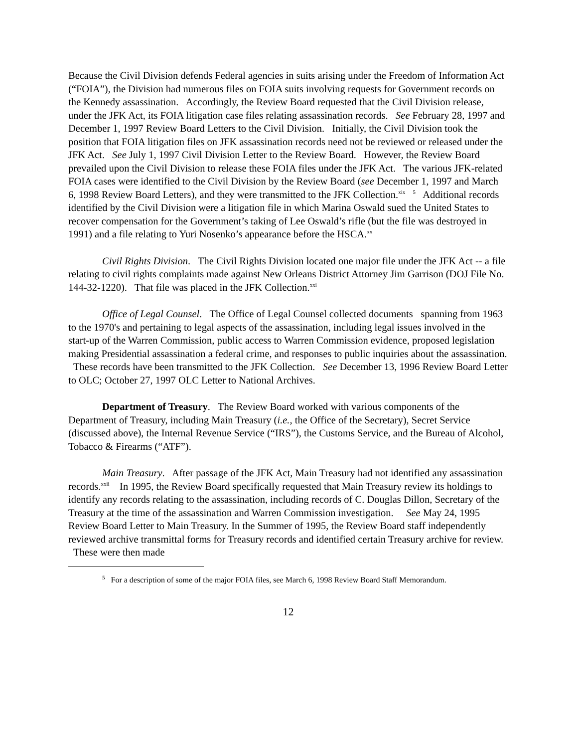Because the Civil Division defends Federal agencies in suits arising under the Freedom of Information Act (“FOIA”), the Division had numerous files on FOIA suits involving requests for Government records on the Kennedy assassination. Accordingly, the Review Board requested that the Civil Division release, under the JFK Act, its FOIA litigation case files relating assassination records. See February 28, 1997 and December 1, 1997 Review Board Letters to the Civil Division. Initially, the Civil Division took the position that FOIA litigation files on JFK assassination records need not be reviewed or released under the JFK Act. See July 1, 1997 Civil Division Letter to the Review Board. However, the Review Board prevailed upon the Civil Division to release these FOIA files under the JFK Act. The various JFK-related FOIA cases were identified to the Civil Division by the Review Board (see December 1, 1997 and March 6, 1998 Review Board Letters), and they were transmitted to the JFK Collection.<sup>xix</sup> <sup>5</sup> Additional records identified by the Civil Division were a litigation file in which Marina Oswald sued the United States to recover compensation for the Government’s taking of Lee Oswald’s rifle (but the file was destroyed in 1991) and a file relating to Yuri Nosenko’s appearance before the HSCA.<sup>xx</sup>
Civil Rights Division. The Civil Rights Division located one major file under the JFK Act -- a file relating to civil rights complaints made against New Orleans District Attorney Jim Garrison (DOJ File No. 144-32-1220). That file was placed in the JFK Collection.<sup>xxi</sup>
Office of Legal Counsel. The Office of Legal Counsel collected documents spanning from 1963 to the 1970's and pertaining to legal aspects of the assassination, including legal issues involved in the start-up of the Warren Commission, public access to Warren Commission evidence, proposed legislation making Presidential assassination a federal crime, and responses to public inquiries about the assassination. These records have been transmitted to the JFK Collection. See December 13, 1996 Review Board Letter to OLC; October 27, 1997 OLC Letter to National Archives.
Department of Treasury. The Review Board worked with various components of the Department of Treasury, including Main Treasury (i.e., the Office of the Secretary), Secret Service (discussed above), the Internal Revenue Service (“IRS”), the Customs Service, and the Bureau of Alcohol, Tobacco & Firearms (“ATF”).
Main Treasury. After passage of the JFK Act, Main Treasury had not identified any assassination records.<sup>xxii</sup> In 1995, the Review Board specifically requested that Main Treasury review its holdings to identify any records relating to the assassination, including records of C. Douglas Dillon, Secretary of the Treasury at the time of the assassination and Warren Commission investigation. See May 24, 1995 Review Board Letter to Main Treasury. In the Summer of 1995, the Review Board staff independently reviewed archive transmittal forms for Treasury records and identified certain Treasury archive for review. These were then made
<sup>5</sup> For a description of some of the major FOIA files, see March 6, 1998 Review Board Staff Memorandum.
12